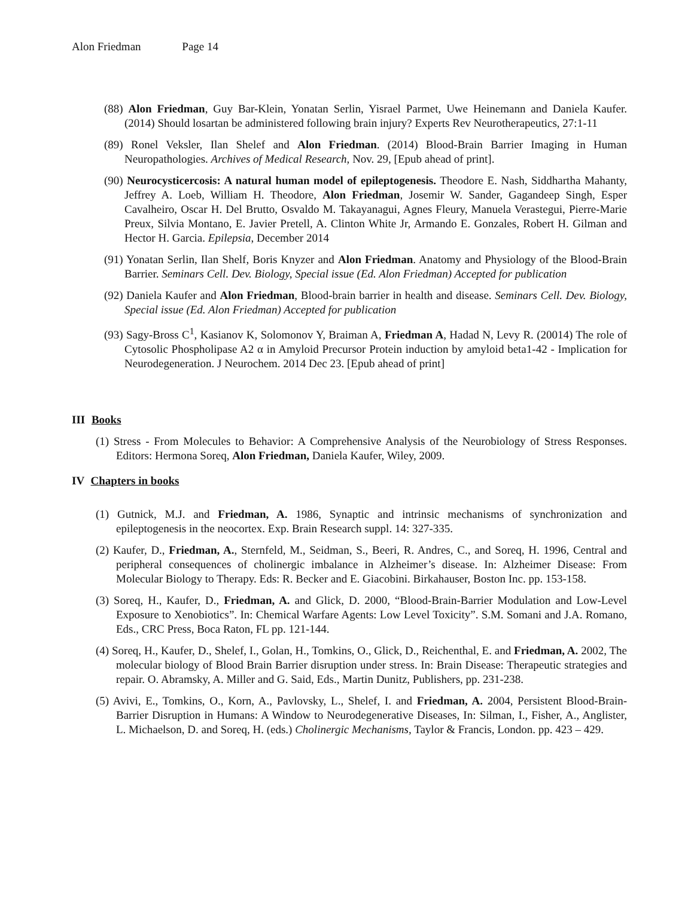Alon Friedman Page 14
(88) Alon Friedman, Guy Bar-Klein, Yonatan Serlin, Yisrael Parmet, Uwe Heinemann and Daniela Kaufer. (2014) Should losartan be administered following brain injury? Experts Rev Neurotherapeutics, 27:1-11
(89) Ronel Veksler, Ilan Shelef and Alon Friedman. (2014) Blood-Brain Barrier Imaging in Human Neuropathologies. Archives of Medical Research, Nov. 29, [Epub ahead of print].
(90) Neurocysticercosis: A natural human model of epileptogenesis. Theodore E. Nash, Siddhartha Mahanty, Jeffrey A. Loeb, William H. Theodore, Alon Friedman, Josemir W. Sander, Gagandeep Singh, Esper Cavalheiro, Oscar H. Del Brutto, Osvaldo M. Takayanagui, Agnes Fleury, Manuela Verastegui, Pierre-Marie Preux, Silvia Montano, E. Javier Pretell, A. Clinton White Jr, Armando E. Gonzales, Robert H. Gilman and Hector H. Garcia. Epilepsia, December 2014
(91) Yonatan Serlin, Ilan Shelf, Boris Knyzer and Alon Friedman. Anatomy and Physiology of the Blood-Brain Barrier. Seminars Cell. Dev. Biology, Special issue (Ed. Alon Friedman) Accepted for publication
(92) Daniela Kaufer and Alon Friedman, Blood-brain barrier in health and disease. Seminars Cell. Dev. Biology, Special issue (Ed. Alon Friedman) Accepted for publication
(93) Sagy-Bross C<sup>1</sup>, Kasianov K, Solomonov Y, Braiman A, Friedman A, Hadad N, Levy R. (20014) The role of Cytosolic Phospholipase A2 α in Amyloid Precursor Protein induction by amyloid beta1-42 - Implication for Neurodegeneration. J Neurochem. 2014 Dec 23. [Epub ahead of print]
III Books
(1) Stress - From Molecules to Behavior: A Comprehensive Analysis of the Neurobiology of Stress Responses. Editors: Hermona Soreq, Alon Friedman, Daniela Kaufer, Wiley, 2009.
IV Chapters in books
(1) Gutnick, M.J. and Friedman, A. 1986, Synaptic and intrinsic mechanisms of synchronization and epileptogenesis in the neocortex. Exp. Brain Research suppl. 14: 327-335.
(2) Kaufer, D., Friedman, A., Sternfeld, M., Seidman, S., Beeri, R. Andres, C., and Soreq, H. 1996, Central and peripheral consequences of cholinergic imbalance in Alzheimer’s disease. In: Alzheimer Disease: From Molecular Biology to Therapy. Eds: R. Becker and E. Giacobini. Birkahauser, Boston Inc. pp. 153-158.
(3) Soreq, H., Kaufer, D., Friedman, A. and Glick, D. 2000, “Blood-Brain-Barrier Modulation and Low-Level Exposure to Xenobiotics”. In: Chemical Warfare Agents: Low Level Toxicity”. S.M. Somani and J.A. Romano, Eds., CRC Press, Boca Raton, FL pp. 121-144.
(4) Soreq, H., Kaufer, D., Shelef, I., Golan, H., Tomkins, O., Glick, D., Reichenthal, E. and Friedman, A. 2002, The molecular biology of Blood Brain Barrier disruption under stress. In: Brain Disease: Therapeutic strategies and repair. O. Abramsky, A. Miller and G. Said, Eds., Martin Dunitz, Publishers, pp. 231-238.
(5) Avivi, E., Tomkins, O., Korn, A., Pavlovsky, L., Shelef, I. and Friedman, A. 2004, Persistent Blood-Brain-Barrier Disruption in Humans: A Window to Neurodegenerative Diseases, In: Silman, I., Fisher, A., Anglister, L. Michaelson, D. and Soreq, H. (eds.) Cholinergic Mechanisms, Taylor & Francis, London. pp. 423 – 429.